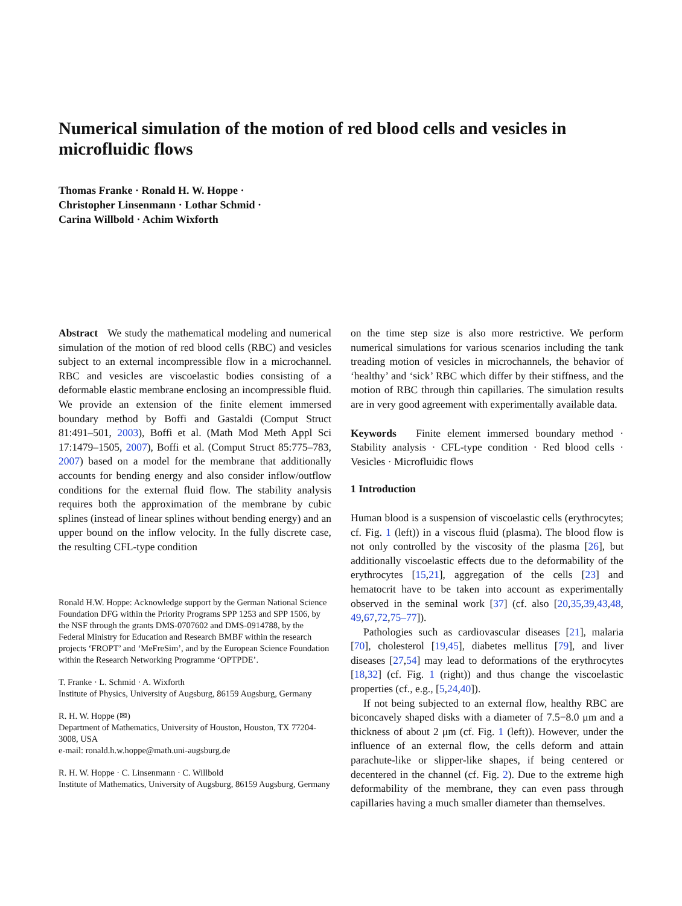Numerical simulation of the motion of red blood cells and vesicles in microfluidic flows
Thomas Franke · Ronald H. W. Hoppe ·
Christopher Linsenmann · Lothar Schmid ·
Carina Willbold · Achim Wixforth
Abstract We study the mathematical modeling and numerical simulation of the motion of red blood cells (RBC) and vesicles subject to an external incompressible flow in a microchannel. RBC and vesicles are viscoelastic bodies consisting of a deformable elastic membrane enclosing an incompressible fluid. We provide an extension of the finite element immersed boundary method by Boffi and Gastaldi (Comput Struct 81:491–501, 2003), Boffi et al. (Math Mod Meth Appl Sci 17:1479–1505, 2007), Boffi et al. (Comput Struct 85:775–783, 2007) based on a model for the membrane that additionally accounts for bending energy and also consider inflow/outflow conditions for the external fluid flow. The stability analysis requires both the approximation of the membrane by cubic splines (instead of linear splines without bending energy) and an upper bound on the inflow velocity. In the fully discrete case, the resulting CFL-type condition
Ronald H.W. Hoppe: Acknowledge support by the German National Science Foundation DFG within the Priority Programs SPP 1253 and SPP 1506, by the NSF through the grants DMS-0707602 and DMS-0914788, by the Federal Ministry for Education and Research BMBF within the research projects ‘FROPT’ and ‘MeFreSim’, and by the European Science Foundation within the Research Networking Programme ‘OPTPDE’.
T. Franke · L. Schmid · A. Wixforth
Institute of Physics, University of Augsburg, 86159 Augsburg, Germany
R. H. W. Hoppe (✉)
Department of Mathematics, University of Houston, Houston, TX 77204-3008, USA
e-mail: ronald.h.w.hoppe@math.uni-augsburg.de
R. H. W. Hoppe · C. Linsenmann · C. Willbold
Institute of Mathematics, University of Augsburg, 86159 Augsburg, Germany
on the time step size is also more restrictive. We perform numerical simulations for various scenarios including the tank treading motion of vesicles in microchannels, the behavior of ‘healthy’ and ‘sick’ RBC which differ by their stiffness, and the motion of RBC through thin capillaries. The simulation results are in very good agreement with experimentally available data.
Keywords Finite element immersed boundary method · Stability analysis · CFL-type condition · Red blood cells · Vesicles · Microfluidic flows
1 Introduction
Human blood is a suspension of viscoelastic cells (erythrocytes; cf. Fig. 1 (left)) in a viscous fluid (plasma). The blood flow is not only controlled by the viscosity of the plasma [26], but additionally viscoelastic effects due to the deformability of the erythrocytes [15,21], aggregation of the cells [23] and hematocrit have to be taken into account as experimentally observed in the seminal work [37] (cf. also [20,35,39,43,48, 49,67,72,75–77]).
Pathologies such as cardiovascular diseases [21], malaria [70], cholesterol [19,45], diabetes mellitus [79], and liver diseases [27,54] may lead to deformations of the erythrocytes [18,32] (cf. Fig. 1 (right)) and thus change the viscoelastic properties (cf., e.g., [5,24,40]).
If not being subjected to an external flow, healthy RBC are biconcavely shaped disks with a diameter of 7.5−8.0 μm and a thickness of about 2 μm (cf. Fig. 1 (left)). However, under the influence of an external flow, the cells deform and attain parachute-like or slipper-like shapes, if being centered or decentered in the channel (cf. Fig. 2). Due to the extreme high deformability of the membrane, they can even pass through capillaries having a much smaller diameter than themselves.